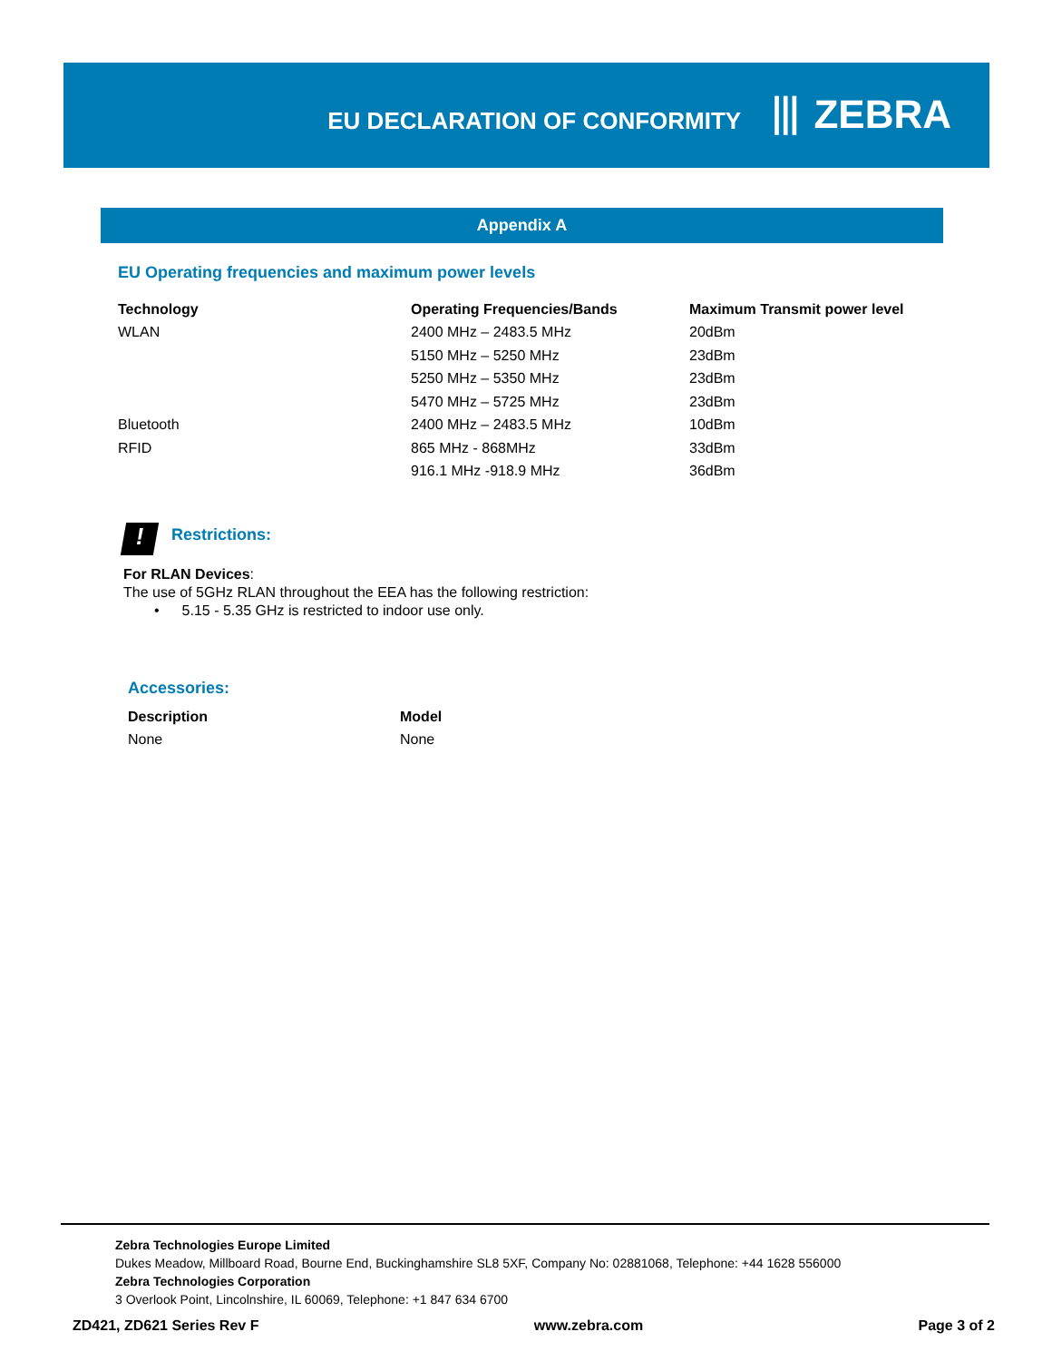EU DECLARATION OF CONFORMITY
⦀ ZEBRA
Appendix A
EU Operating frequencies and maximum power levels
| Technology | Operating Frequencies/Bands | Maximum Transmit power level |
| --- | --- | --- |
| WLAN | 2400 MHz – 2483.5 MHz | 20dBm |
| | 5150 MHz – 5250 MHz | 23dBm |
| | 5250 MHz – 5350 MHz | 23dBm |
| | 5470 MHz – 5725 MHz | 23dBm |
| Bluetooth | 2400 MHz – 2483.5 MHz | 10dBm |
| RFID | 865 MHz - 868MHz | 33dBm |
| | 916.1 MHz -918.9 MHz | 36dBm |
! Restrictions:
For RLAN Devices:
The use of 5GHz RLAN throughout the EEA has the following restriction:
• 5.15 - 5.35 GHz is restricted to indoor use only.
Accessories:
| Description | Model |
| --- | --- |
| None | None |
Zebra Technologies Europe Limited
Dukes Meadow, Millboard Road, Bourne End, Buckinghamshire SL8 5XF, Company No: 02881068, Telephone: +44 1628 556000
Zebra Technologies Corporation
3 Overlook Point, Lincolnshire, IL 60069, Telephone: +1 847 634 6700
ZD421, ZD621 Series Rev F www.zebra.com Page 3 of 2